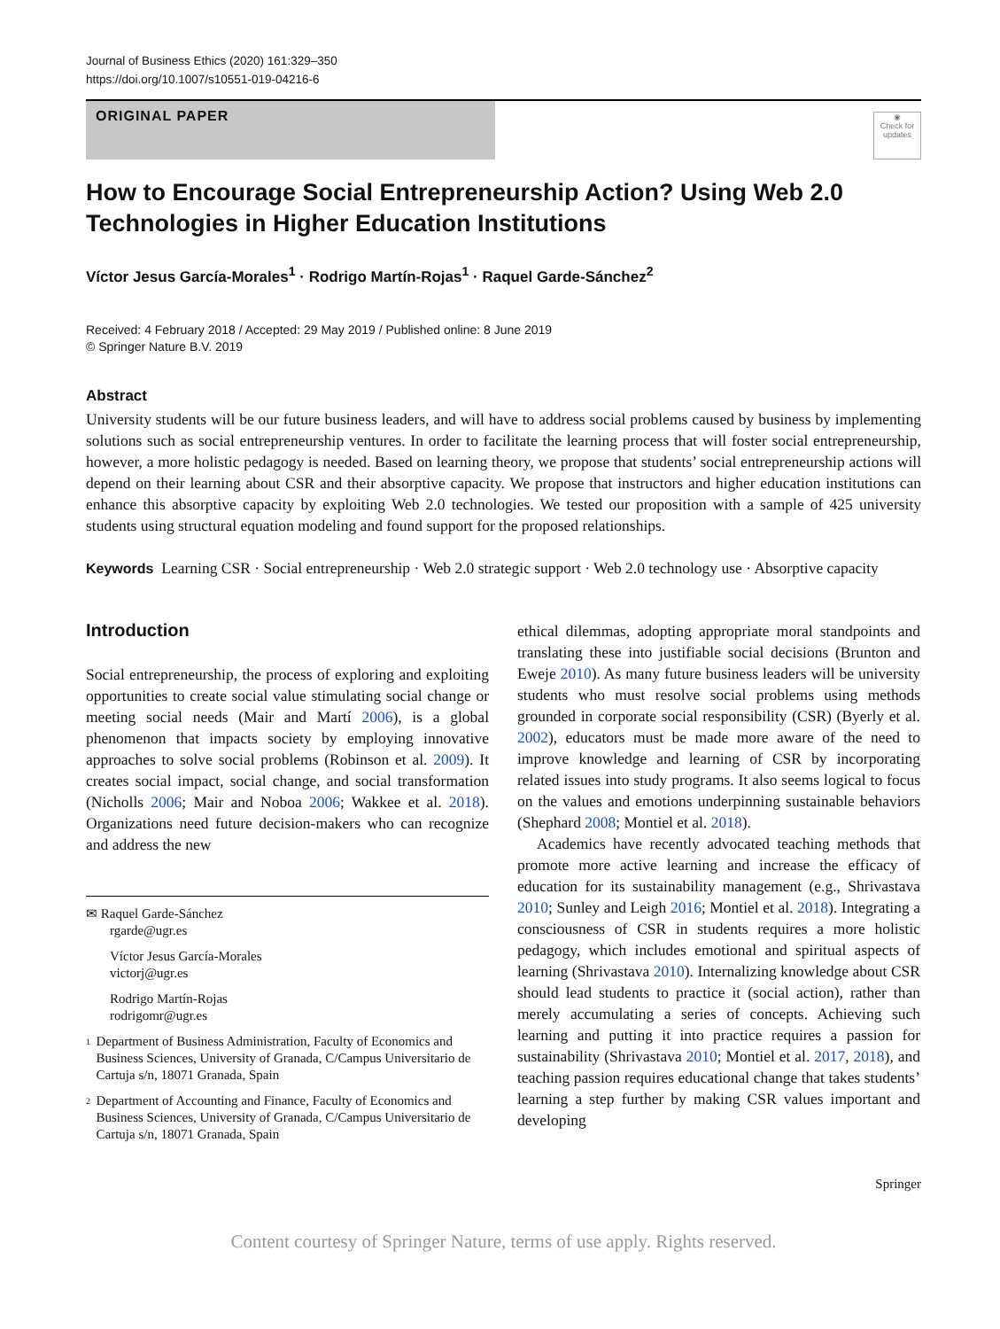Journal of Business Ethics (2020) 161:329–350
https://doi.org/10.1007/s10551-019-04216-6
ORIGINAL PAPER
◉
Check for updates
How to Encourage Social Entrepreneurship Action? Using Web 2.0 Technologies in Higher Education Institutions
Víctor Jesus García‑Morales<sup>1</sup> · Rodrigo Martín‑Rojas<sup>1</sup> · Raquel Garde‑Sánchez<sup>2</sup>
Received: 4 February 2018 / Accepted: 29 May 2019 / Published online: 8 June 2019
© Springer Nature B.V. 2019
Abstract
University students will be our future business leaders, and will have to address social problems caused by business by implementing solutions such as social entrepreneurship ventures. In order to facilitate the learning process that will foster social entrepreneurship, however, a more holistic pedagogy is needed. Based on learning theory, we propose that students’ social entrepreneurship actions will depend on their learning about CSR and their absorptive capacity. We propose that instructors and higher education institutions can enhance this absorptive capacity by exploiting Web 2.0 technologies. We tested our proposition with a sample of 425 university students using structural equation modeling and found support for the proposed relationships.
Keywords Learning CSR · Social entrepreneurship · Web 2.0 strategic support · Web 2.0 technology use · Absorptive capacity
Introduction
Social entrepreneurship, the process of exploring and exploiting opportunities to create social value stimulating social change or meeting social needs (Mair and Martí 2006), is a global phenomenon that impacts society by employing innovative approaches to solve social problems (Robinson et al. 2009). It creates social impact, social change, and social transformation (Nicholls 2006; Mair and Noboa 2006; Wakkee et al. 2018). Organizations need future decision-makers who can recognize and address the new
✉ Raquel Garde‑Sánchez
rgarde@ugr.es
Víctor Jesus García‑Morales
victorj@ugr.es
Rodrigo Martín‑Rojas
rodrigomr@ugr.es
1
Department of Business Administration, Faculty of Economics and Business Sciences, University of Granada, C/Campus Universitario de Cartuja s/n, 18071 Granada, Spain
2
Department of Accounting and Finance, Faculty of Economics and Business Sciences, University of Granada, C/Campus Universitario de Cartuja s/n, 18071 Granada, Spain
ethical dilemmas, adopting appropriate moral standpoints and translating these into justifiable social decisions (Brunton and Eweje 2010). As many future business leaders will be university students who must resolve social problems using methods grounded in corporate social responsibility (CSR) (Byerly et al. 2002), educators must be made more aware of the need to improve knowledge and learning of CSR by incorporating related issues into study programs. It also seems logical to focus on the values and emotions underpinning sustainable behaviors (Shephard 2008; Montiel et al. 2018).
Academics have recently advocated teaching methods that promote more active learning and increase the efficacy of education for its sustainability management (e.g., Shrivastava 2010; Sunley and Leigh 2016; Montiel et al. 2018). Integrating a consciousness of CSR in students requires a more holistic pedagogy, which includes emotional and spiritual aspects of learning (Shrivastava 2010). Internalizing knowledge about CSR should lead students to practice it (social action), rather than merely accumulating a series of concepts. Achieving such learning and putting it into practice requires a passion for sustainability (Shrivastava 2010; Montiel et al. 2017, 2018), and teaching passion requires educational change that takes students’ learning a step further by making CSR values important and developing
Springer
Content courtesy of Springer Nature, terms of use apply. Rights reserved.